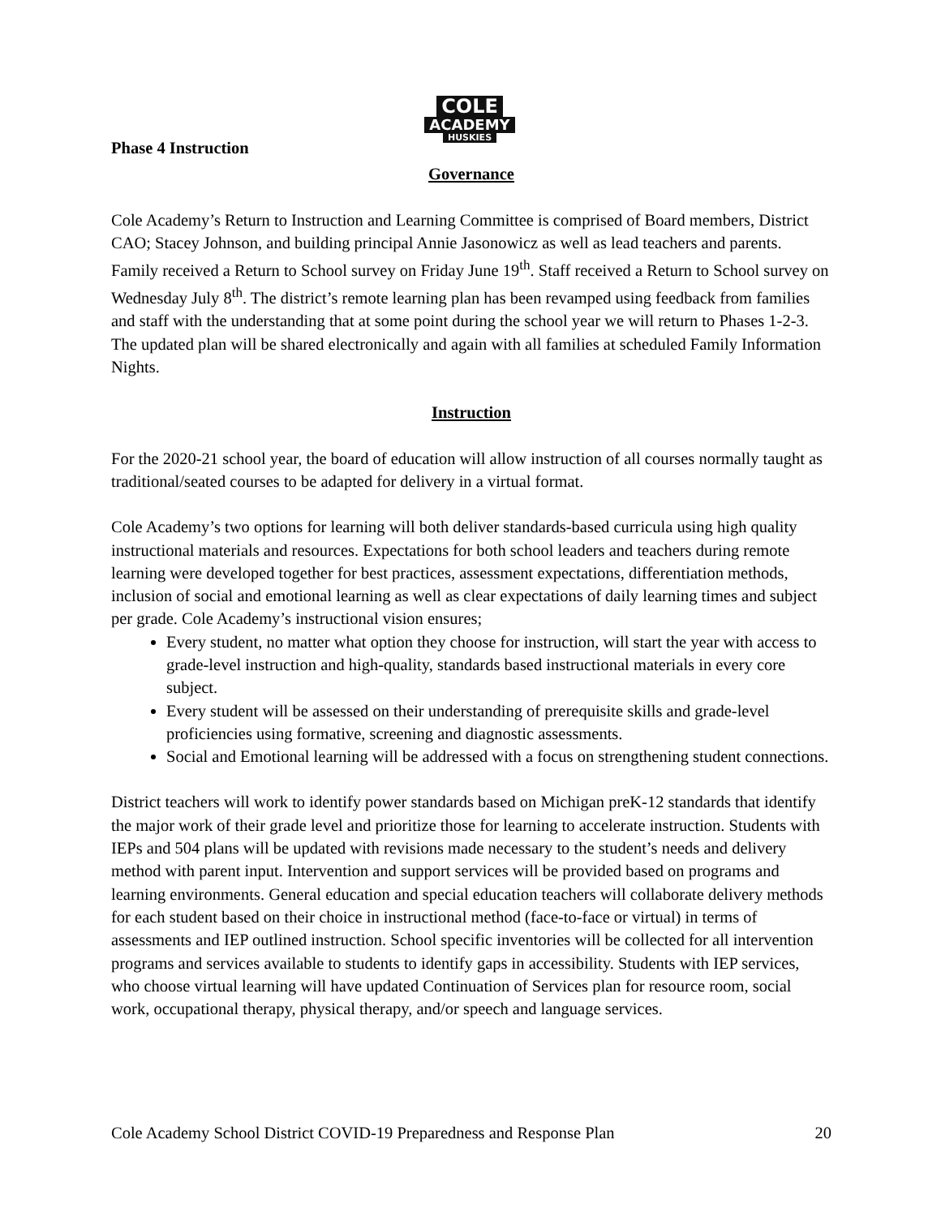COLE
ACADEMY
HUSKIES
Phase 4 Instruction
Governance
Cole Academy’s Return to Instruction and Learning Committee is comprised of Board members, District CAO; Stacey Johnson, and building principal Annie Jasonowicz as well as lead teachers and parents. Family received a Return to School survey on Friday June 19<sup>th</sup>. Staff received a Return to School survey on Wednesday July 8<sup>th</sup>. The district’s remote learning plan has been revamped using feedback from families and staff with the understanding that at some point during the school year we will return to Phases 1-2-3. The updated plan will be shared electronically and again with all families at scheduled Family Information Nights.
Instruction
For the 2020-21 school year, the board of education will allow instruction of all courses normally taught as traditional/seated courses to be adapted for delivery in a virtual format.
Cole Academy’s two options for learning will both deliver standards-based curricula using high quality instructional materials and resources. Expectations for both school leaders and teachers during remote learning were developed together for best practices, assessment expectations, differentiation methods, inclusion of social and emotional learning as well as clear expectations of daily learning times and subject per grade. Cole Academy’s instructional vision ensures;
Every student, no matter what option they choose for instruction, will start the year with access to grade-level instruction and high-quality, standards based instructional materials in every core subject.
Every student will be assessed on their understanding of prerequisite skills and grade-level proficiencies using formative, screening and diagnostic assessments.
Social and Emotional learning will be addressed with a focus on strengthening student connections.
District teachers will work to identify power standards based on Michigan preK-12 standards that identify the major work of their grade level and prioritize those for learning to accelerate instruction. Students with IEPs and 504 plans will be updated with revisions made necessary to the student’s needs and delivery method with parent input. Intervention and support services will be provided based on programs and learning environments. General education and special education teachers will collaborate delivery methods for each student based on their choice in instructional method (face-to-face or virtual) in terms of assessments and IEP outlined instruction. School specific inventories will be collected for all intervention programs and services available to students to identify gaps in accessibility. Students with IEP services, who choose virtual learning will have updated Continuation of Services plan for resource room, social work, occupational therapy, physical therapy, and/or speech and language services.
Cole Academy School District COVID-19 Preparedness and Response Plan 20